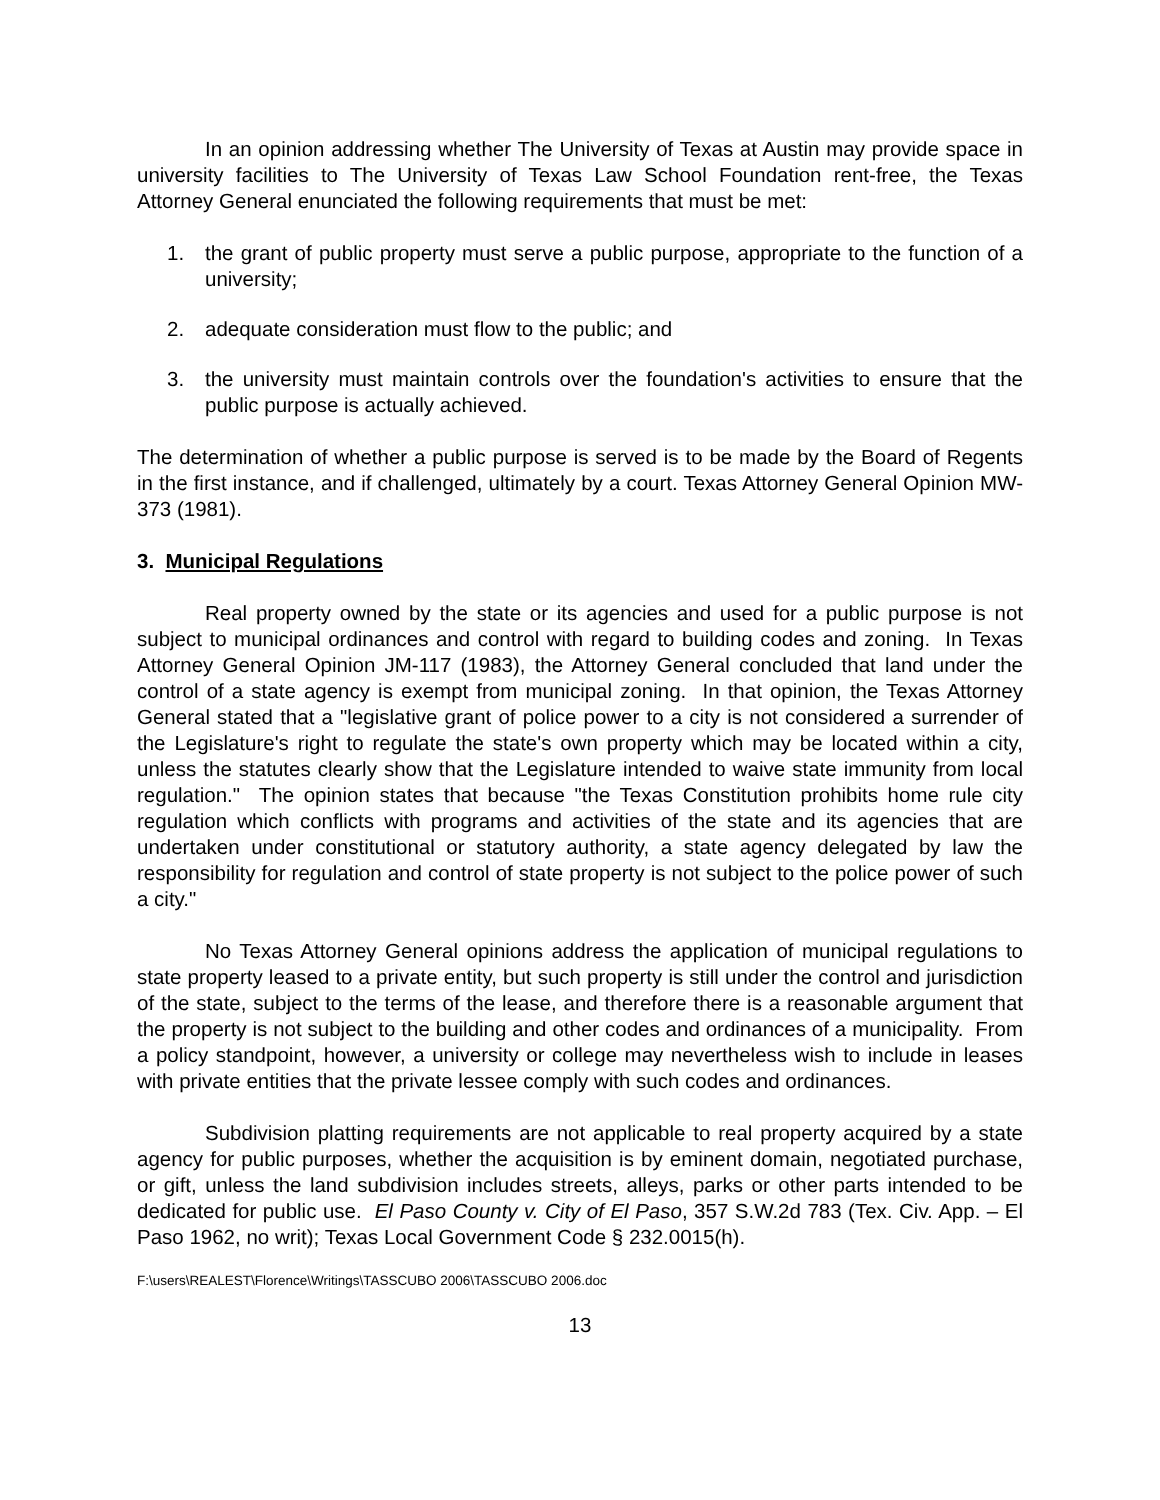In an opinion addressing whether The University of Texas at Austin may provide space in university facilities to The University of Texas Law School Foundation rent-free, the Texas Attorney General enunciated the following requirements that must be met:
1. the grant of public property must serve a public purpose, appropriate to the function of a university;
2. adequate consideration must flow to the public; and
3. the university must maintain controls over the foundation's activities to ensure that the public purpose is actually achieved.
The determination of whether a public purpose is served is to be made by the Board of Regents in the first instance, and if challenged, ultimately by a court. Texas Attorney General Opinion MW-373 (1981).
3. Municipal Regulations
Real property owned by the state or its agencies and used for a public purpose is not subject to municipal ordinances and control with regard to building codes and zoning. In Texas Attorney General Opinion JM-117 (1983), the Attorney General concluded that land under the control of a state agency is exempt from municipal zoning. In that opinion, the Texas Attorney General stated that a "legislative grant of police power to a city is not considered a surrender of the Legislature's right to regulate the state's own property which may be located within a city, unless the statutes clearly show that the Legislature intended to waive state immunity from local regulation." The opinion states that because "the Texas Constitution prohibits home rule city regulation which conflicts with programs and activities of the state and its agencies that are undertaken under constitutional or statutory authority, a state agency delegated by law the responsibility for regulation and control of state property is not subject to the police power of such a city."
No Texas Attorney General opinions address the application of municipal regulations to state property leased to a private entity, but such property is still under the control and jurisdiction of the state, subject to the terms of the lease, and therefore there is a reasonable argument that the property is not subject to the building and other codes and ordinances of a municipality. From a policy standpoint, however, a university or college may nevertheless wish to include in leases with private entities that the private lessee comply with such codes and ordinances.
Subdivision platting requirements are not applicable to real property acquired by a state agency for public purposes, whether the acquisition is by eminent domain, negotiated purchase, or gift, unless the land subdivision includes streets, alleys, parks or other parts intended to be dedicated for public use. El Paso County v. City of El Paso, 357 S.W.2d 783 (Tex. Civ. App. – El Paso 1962, no writ); Texas Local Government Code § 232.0015(h).
F:\users\REALEST\Florence\Writings\TASSCUBO 2006\TASSCUBO 2006.doc
13